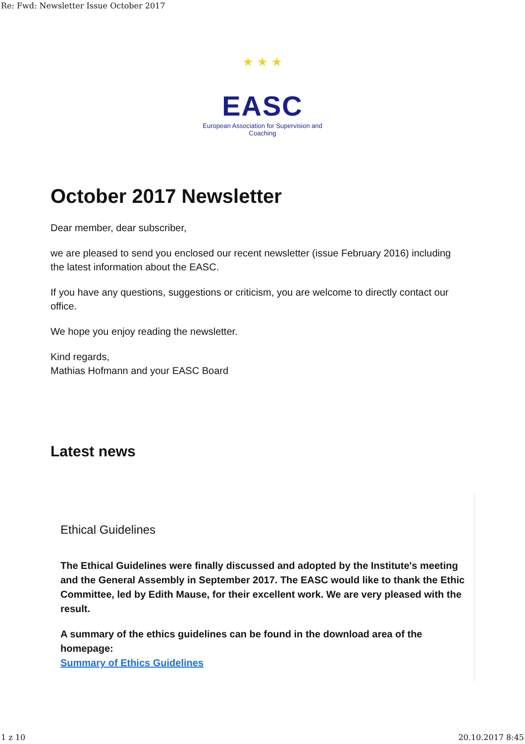Re: Fwd: Newsletter Issue October 2017
★ ★ ★
EASC
European Association for Supervision and Coaching
October 2017 Newsletter
Dear member, dear subscriber,
we are pleased to send you enclosed our recent newsletter (issue February 2016) including the latest information about the EASC.
If you have any questions, suggestions or criticism, you are welcome to directly contact our office.
We hope you enjoy reading the newsletter.
Kind regards,
Mathias Hofmann and your EASC Board
Latest news
Ethical Guidelines
The Ethical Guidelines were finally discussed and adopted by the Institute's meeting and the General Assembly in September 2017. The EASC would like to thank the Ethic Committee, led by Edith Mause, for their excellent work. We are very pleased with the result.
A summary of the ethics guidelines can be found in the download area of the homepage:
Summary of Ethics Guidelines
1 z 10 20.10.2017 8:45